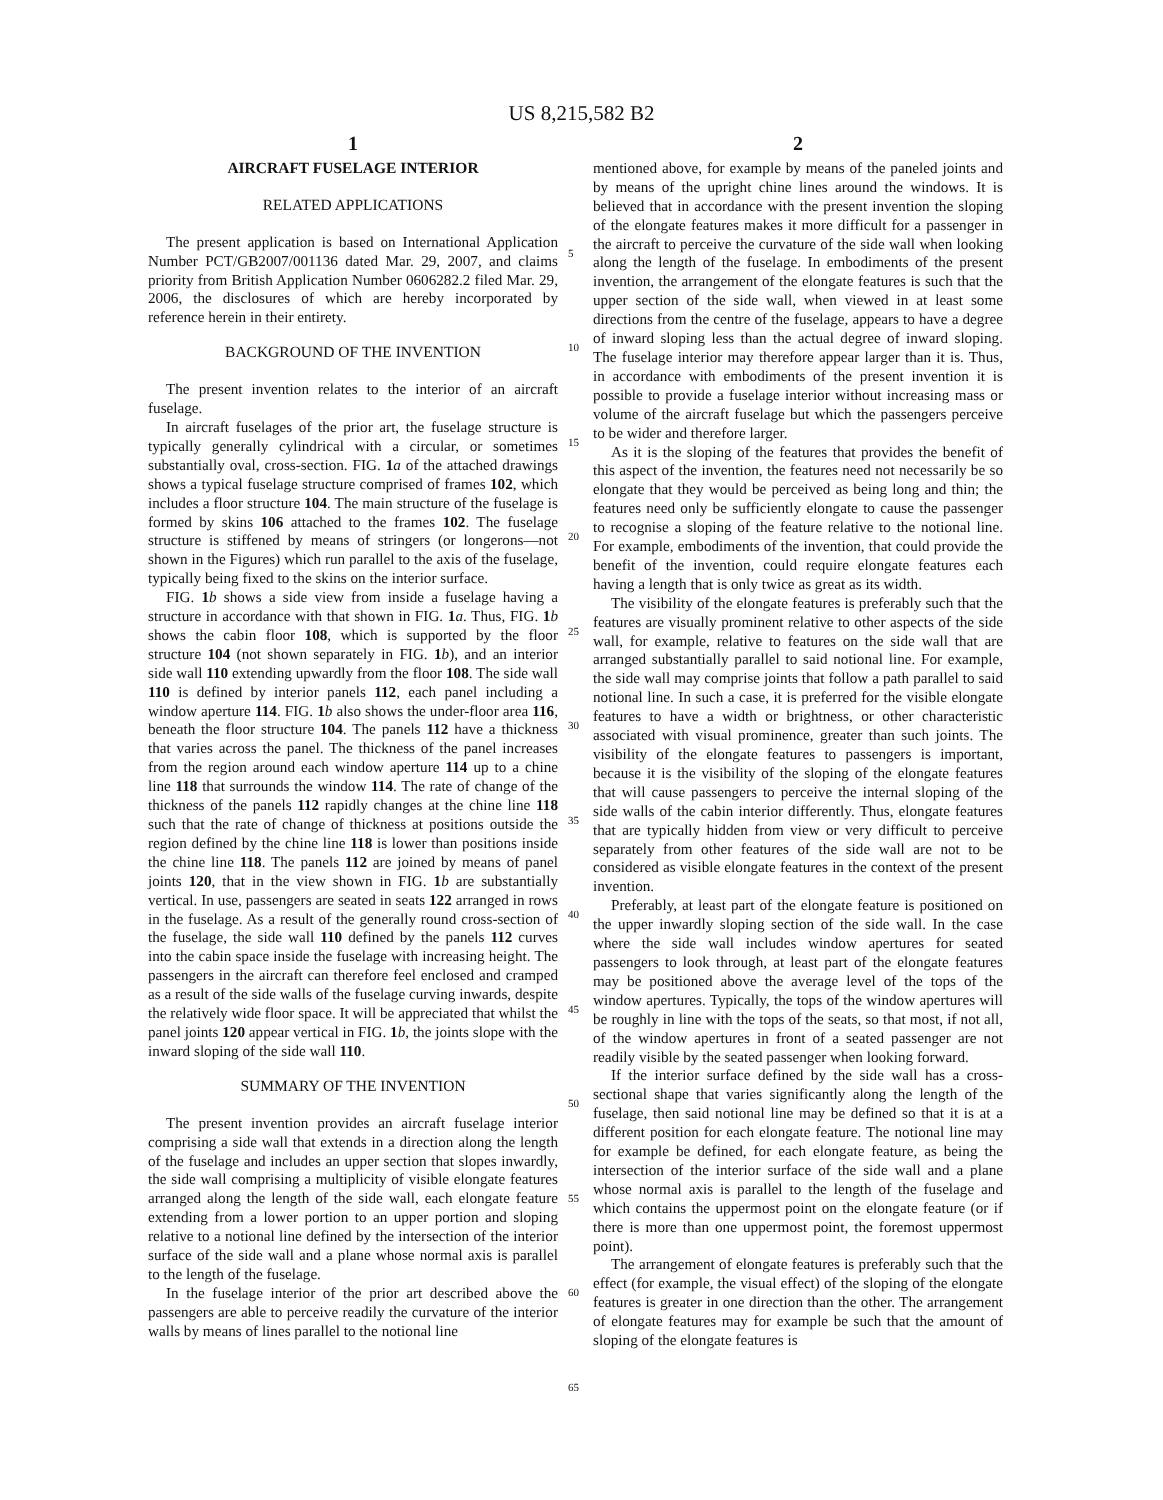US 8,215,582 B2
1
AIRCRAFT FUSELAGE INTERIOR
RELATED APPLICATIONS
The present application is based on International Application Number PCT/GB2007/001136 dated Mar. 29, 2007, and claims priority from British Application Number 0606282.2 filed Mar. 29, 2006, the disclosures of which are hereby incorporated by reference herein in their entirety.
BACKGROUND OF THE INVENTION
The present invention relates to the interior of an aircraft fuselage.
In aircraft fuselages of the prior art, the fuselage structure is typically generally cylindrical with a circular, or sometimes substantially oval, cross-section. FIG. 1 a of the attached drawings shows a typical fuselage structure comprised of frames 102, which includes a floor structure 104. The main structure of the fuselage is formed by skins 106 attached to the frames 102. The fuselage structure is stiffened by means of stringers (or longerons—not shown in the Figures) which run parallel to the axis of the fuselage, typically being fixed to the skins on the interior surface.
FIG. 1 b shows a side view from inside a fuselage having a structure in accordance with that shown in FIG. 1 a. Thus, FIG. 1 b shows the cabin floor 108, which is supported by the floor structure 104 (not shown separately in FIG. 1 b), and an interior side wall 110 extending upwardly from the floor 108. The side wall 110 is defined by interior panels 112, each panel including a window aperture 114. FIG. 1 b also shows the under-floor area 116, beneath the floor structure 104. The panels 112 have a thickness that varies across the panel. The thickness of the panel increases from the region around each window aperture 114 up to a chine line 118 that surrounds the window 114. The rate of change of the thickness of the panels 112 rapidly changes at the chine line 118 such that the rate of change of thickness at positions outside the region defined by the chine line 118 is lower than positions inside the chine line 118. The panels 112 are joined by means of panel joints 120, that in the view shown in FIG. 1 b are substantially vertical. In use, passengers are seated in seats 122 arranged in rows in the fuselage. As a result of the generally round cross-section of the fuselage, the side wall 110 defined by the panels 112 curves into the cabin space inside the fuselage with increasing height. The passengers in the aircraft can therefore feel enclosed and cramped as a result of the side walls of the fuselage curving inwards, despite the relatively wide floor space. It will be appreciated that whilst the panel joints 120 appear vertical in FIG. 1 b, the joints slope with the inward sloping of the side wall 110.
SUMMARY OF THE INVENTION
The present invention provides an aircraft fuselage interior comprising a side wall that extends in a direction along the length of the fuselage and includes an upper section that slopes inwardly, the side wall comprising a multiplicity of visible elongate features arranged along the length of the side wall, each elongate feature extending from a lower portion to an upper portion and sloping relative to a notional line defined by the intersection of the interior surface of the side wall and a plane whose normal axis is parallel to the length of the fuselage.
In the fuselage interior of the prior art described above the passengers are able to perceive readily the curvature of the interior walls by means of lines parallel to the notional line
2
mentioned above, for example by means of the paneled joints and by means of the upright chine lines around the windows. It is believed that in accordance with the present invention the sloping of the elongate features makes it more difficult for a passenger in the aircraft to perceive the curvature of the side wall when looking along the length of the fuselage. In embodiments of the present invention, the arrangement of the elongate features is such that the upper section of the side wall, when viewed in at least some directions from the centre of the fuselage, appears to have a degree of inward sloping less than the actual degree of inward sloping. The fuselage interior may therefore appear larger than it is. Thus, in accordance with embodiments of the present invention it is possible to provide a fuselage interior without increasing mass or volume of the aircraft fuselage but which the passengers perceive to be wider and therefore larger.
As it is the sloping of the features that provides the benefit of this aspect of the invention, the features need not necessarily be so elongate that they would be perceived as being long and thin; the features need only be sufficiently elongate to cause the passenger to recognise a sloping of the feature relative to the notional line. For example, embodiments of the invention, that could provide the benefit of the invention, could require elongate features each having a length that is only twice as great as its width.
The visibility of the elongate features is preferably such that the features are visually prominent relative to other aspects of the side wall, for example, relative to features on the side wall that are arranged substantially parallel to said notional line. For example, the side wall may comprise joints that follow a path parallel to said notional line. In such a case, it is preferred for the visible elongate features to have a width or brightness, or other characteristic associated with visual prominence, greater than such joints. The visibility of the elongate features to passengers is important, because it is the visibility of the sloping of the elongate features that will cause passengers to perceive the internal sloping of the side walls of the cabin interior differently. Thus, elongate features that are typically hidden from view or very difficult to perceive separately from other features of the side wall are not to be considered as visible elongate features in the context of the present invention.
Preferably, at least part of the elongate feature is positioned on the upper inwardly sloping section of the side wall. In the case where the side wall includes window apertures for seated passengers to look through, at least part of the elongate features may be positioned above the average level of the tops of the window apertures. Typically, the tops of the window apertures will be roughly in line with the tops of the seats, so that most, if not all, of the window apertures in front of a seated passenger are not readily visible by the seated passenger when looking forward.
If the interior surface defined by the side wall has a cross-sectional shape that varies significantly along the length of the fuselage, then said notional line may be defined so that it is at a different position for each elongate feature. The notional line may for example be defined, for each elongate feature, as being the intersection of the interior surface of the side wall and a plane whose normal axis is parallel to the length of the fuselage and which contains the uppermost point on the elongate feature (or if there is more than one uppermost point, the foremost uppermost point).
The arrangement of elongate features is preferably such that the effect (for example, the visual effect) of the sloping of the elongate features is greater in one direction than the other. The arrangement of elongate features may for example be such that the amount of sloping of the elongate features is
5
10
15
20
25
30
35
40
45
50
55
60
65